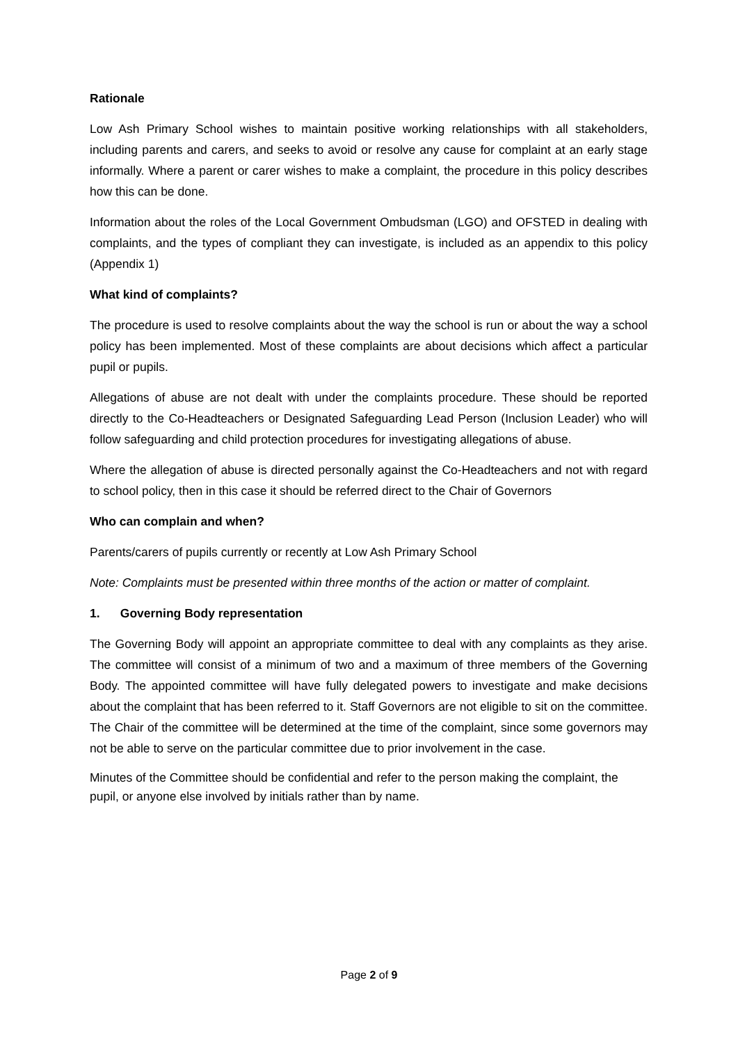Rationale
Low Ash Primary School wishes to maintain positive working relationships with all stakeholders, including parents and carers, and seeks to avoid or resolve any cause for complaint at an early stage informally. Where a parent or carer wishes to make a complaint, the procedure in this policy describes how this can be done.
Information about the roles of the Local Government Ombudsman (LGO) and OFSTED in dealing with complaints, and the types of compliant they can investigate, is included as an appendix to this policy (Appendix 1)
What kind of complaints?
The procedure is used to resolve complaints about the way the school is run or about the way a school policy has been implemented. Most of these complaints are about decisions which affect a particular pupil or pupils.
Allegations of abuse are not dealt with under the complaints procedure. These should be reported directly to the Co-Headteachers or Designated Safeguarding Lead Person (Inclusion Leader) who will follow safeguarding and child protection procedures for investigating allegations of abuse.
Where the allegation of abuse is directed personally against the Co-Headteachers and not with regard to school policy, then in this case it should be referred direct to the Chair of Governors
Who can complain and when?
Parents/carers of pupils currently or recently at Low Ash Primary School
Note: Complaints must be presented within three months of the action or matter of complaint.
1. Governing Body representation
The Governing Body will appoint an appropriate committee to deal with any complaints as they arise. The committee will consist of a minimum of two and a maximum of three members of the Governing Body. The appointed committee will have fully delegated powers to investigate and make decisions about the complaint that has been referred to it. Staff Governors are not eligible to sit on the committee. The Chair of the committee will be determined at the time of the complaint, since some governors may not be able to serve on the particular committee due to prior involvement in the case.
Minutes of the Committee should be confidential and refer to the person making the complaint, the pupil, or anyone else involved by initials rather than by name.
Page 2 of 9